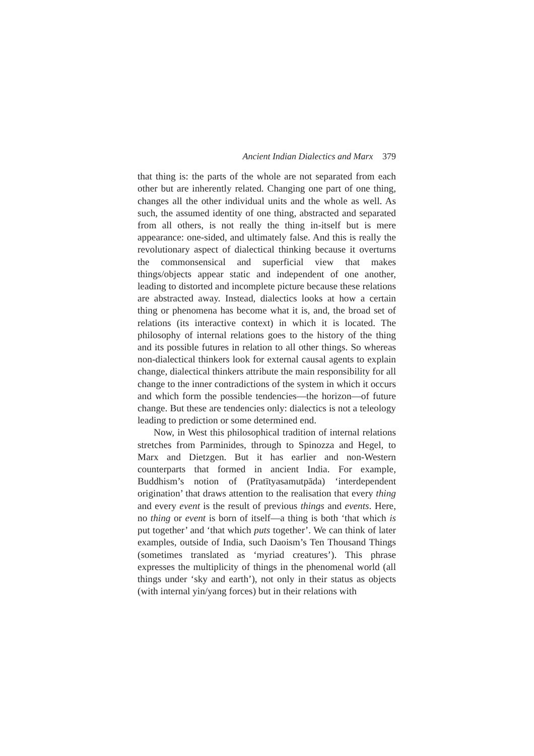Ancient Indian Dialectics and Marx 379
that thing is: the parts of the whole are not separated from each other but are inherently related. Changing one part of one thing, changes all the other individual units and the whole as well. As such, the assumed identity of one thing, abstracted and separated from all others, is not really the thing in-itself but is mere appearance: one-sided, and ultimately false. And this is really the revolutionary aspect of dialectical thinking because it overturns the commonsensical and superficial view that makes things/objects appear static and independent of one another, leading to distorted and incomplete picture because these relations are abstracted away. Instead, dialectics looks at how a certain thing or phenomena has become what it is, and, the broad set of relations (its interactive context) in which it is located. The philosophy of internal relations goes to the history of the thing and its possible futures in relation to all other things. So whereas non-dialectical thinkers look for external causal agents to explain change, dialectical thinkers attribute the main responsibility for all change to the inner contradictions of the system in which it occurs and which form the possible tendencies—the horizon—of future change. But these are tendencies only: dialectics is not a teleology leading to prediction or some determined end.
Now, in West this philosophical tradition of internal relations stretches from Parminides, through to Spinozza and Hegel, to Marx and Dietzgen. But it has earlier and non-Western counterparts that formed in ancient India. For example, Buddhism’s notion of (Pratītyasamutpāda) ‘interdependent origination’ that draws attention to the realisation that every thing and every event is the result of previous things and events. Here, no thing or event is born of itself—a thing is both ‘that which is put together’ and ‘that which puts together’. We can think of later examples, outside of India, such Daoism’s Ten Thousand Things (sometimes translated as ‘myriad creatures’). This phrase expresses the multiplicity of things in the phenomenal world (all things under ‘sky and earth’), not only in their status as objects (with internal yin/yang forces) but in their relations with